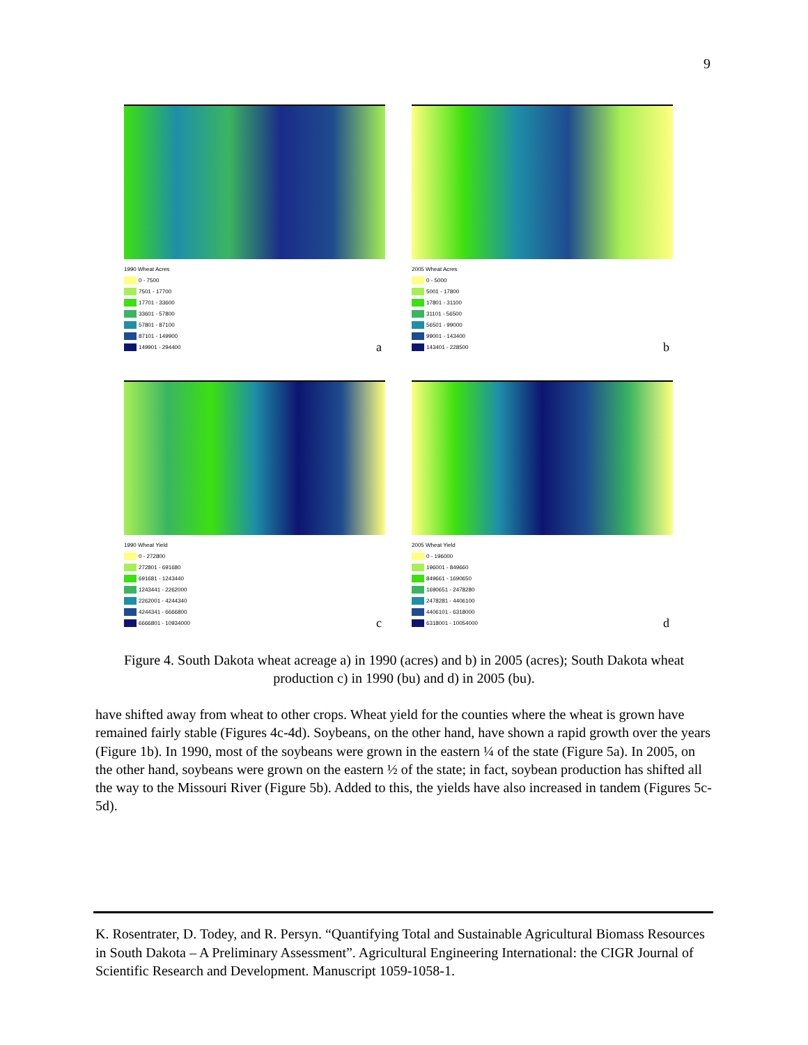9
1990 Wheat Acres
0 - 7500
7501 - 17700
17701 - 33600
33601 - 57800
57801 - 87100
87101 - 149900
149901 - 294400
a
2005 Wheat Acres
0 - 5000
5001 - 17800
17801 - 31100
31101 - 56500
56501 - 99000
99001 - 143400
143401 - 228500
b
1990 Wheat Yield
0 - 272800
272801 - 691680
691681 - 1243440
1243441 - 2262000
2262001 - 4244340
4244341 - 6666800
6666801 - 10934000
c
2005 Wheat Yield
0 - 196000
196001 - 849660
849661 - 1690650
1690651 - 2478280
2478281 - 4406100
4406101 - 6318000
6318001 - 10054000
d
Figure 4. South Dakota wheat acreage a) in 1990 (acres) and b) in 2005 (acres); South Dakota wheat production c) in 1990 (bu) and d) in 2005 (bu).
have shifted away from wheat to other crops. Wheat yield for the counties where the wheat is grown have remained fairly stable (Figures 4c-4d). Soybeans, on the other hand, have shown a rapid growth over the years (Figure 1b). In 1990, most of the soybeans were grown in the eastern ¼ of the state (Figure 5a). In 2005, on the other hand, soybeans were grown on the eastern ½ of the state; in fact, soybean production has shifted all the way to the Missouri River (Figure 5b). Added to this, the yields have also increased in tandem (Figures 5c-5d).
K. Rosentrater, D. Todey, and R. Persyn. “Quantifying Total and Sustainable Agricultural Biomass Resources in South Dakota – A Preliminary Assessment”. Agricultural Engineering International: the CIGR Journal of Scientific Research and Development. Manuscript 1059-1058-1.